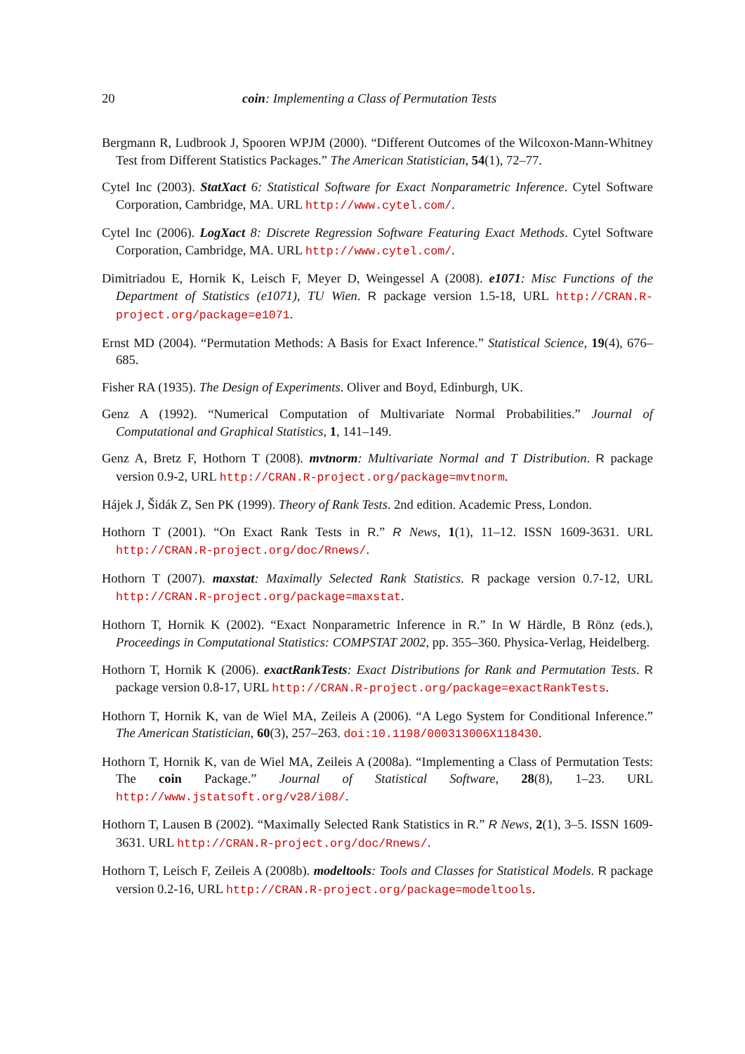20 coin: Implementing a Class of Permutation Tests
Bergmann R, Ludbrook J, Spooren WPJM (2000). “Different Outcomes of the Wilcoxon-Mann-Whitney Test from Different Statistics Packages.” The American Statistician, 54(1), 72–77.
Cytel Inc (2003). StatXact 6: Statistical Software for Exact Nonparametric Inference. Cytel Software Corporation, Cambridge, MA. URL http://www.cytel.com/.
Cytel Inc (2006). LogXact 8: Discrete Regression Software Featuring Exact Methods. Cytel Software Corporation, Cambridge, MA. URL http://www.cytel.com/.
Dimitriadou E, Hornik K, Leisch F, Meyer D, Weingessel A (2008). e1071: Misc Functions of the Department of Statistics (e1071), TU Wien. R package version 1.5-18, URL http://CRAN.R-project.org/package=e1071.
Ernst MD (2004). “Permutation Methods: A Basis for Exact Inference.” Statistical Science, 19(4), 676–685.
Fisher RA (1935). The Design of Experiments. Oliver and Boyd, Edinburgh, UK.
Genz A (1992). “Numerical Computation of Multivariate Normal Probabilities.” Journal of Computational and Graphical Statistics, 1, 141–149.
Genz A, Bretz F, Hothorn T (2008). mvtnorm: Multivariate Normal and T Distribution. R package version 0.9-2, URL http://CRAN.R-project.org/package=mvtnorm.
Hájek J, Šidák Z, Sen PK (1999). Theory of Rank Tests. 2nd edition. Academic Press, London.
Hothorn T (2001). “On Exact Rank Tests in R.” R News, 1(1), 11–12. ISSN 1609-3631. URL http://CRAN.R-project.org/doc/Rnews/.
Hothorn T (2007). maxstat: Maximally Selected Rank Statistics. R package version 0.7-12, URL http://CRAN.R-project.org/package=maxstat.
Hothorn T, Hornik K (2002). “Exact Nonparametric Inference in R.” In W Härdle, B Rönz (eds.), Proceedings in Computational Statistics: COMPSTAT 2002, pp. 355–360. Physica-Verlag, Heidelberg.
Hothorn T, Hornik K (2006). exactRankTests: Exact Distributions for Rank and Permutation Tests. R package version 0.8-17, URL http://CRAN.R-project.org/package=exactRankTests.
Hothorn T, Hornik K, van de Wiel MA, Zeileis A (2006). “A Lego System for Conditional Inference.” The American Statistician, 60(3), 257–263. doi:10.1198/000313006X118430.
Hothorn T, Hornik K, van de Wiel MA, Zeileis A (2008a). “Implementing a Class of Permutation Tests: The coin Package.” Journal of Statistical Software, 28(8), 1–23. URL http://www.jstatsoft.org/v28/i08/.
Hothorn T, Lausen B (2002). “Maximally Selected Rank Statistics in R.” R News, 2(1), 3–5. ISSN 1609-3631. URL http://CRAN.R-project.org/doc/Rnews/.
Hothorn T, Leisch F, Zeileis A (2008b). modeltools: Tools and Classes for Statistical Models. R package version 0.2-16, URL http://CRAN.R-project.org/package=modeltools.